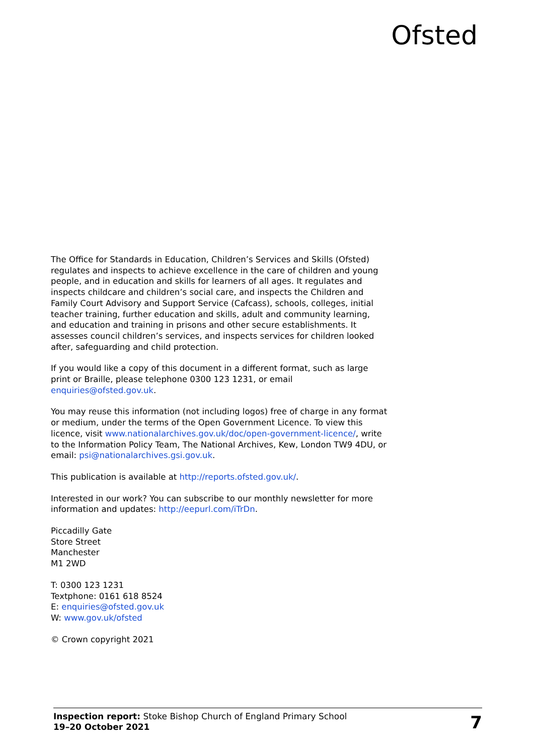Ofsted
The Office for Standards in Education, Children’s Services and Skills (Ofsted) regulates and inspects to achieve excellence in the care of children and young people, and in education and skills for learners of all ages. It regulates and inspects childcare and children’s social care, and inspects the Children and Family Court Advisory and Support Service (Cafcass), schools, colleges, initial teacher training, further education and skills, adult and community learning, and education and training in prisons and other secure establishments. It assesses council children’s services, and inspects services for children looked after, safeguarding and child protection.
If you would like a copy of this document in a different format, such as large print or Braille, please telephone 0300 123 1231, or email enquiries@ofsted.gov.uk.
You may reuse this information (not including logos) free of charge in any format or medium, under the terms of the Open Government Licence. To view this licence, visit www.nationalarchives.gov.uk/doc/open-government-licence/, write to the Information Policy Team, The National Archives, Kew, London TW9 4DU, or email: psi@nationalarchives.gsi.gov.uk.
This publication is available at http://reports.ofsted.gov.uk/.
Interested in our work? You can subscribe to our monthly newsletter for more information and updates: http://eepurl.com/iTrDn.
Piccadilly Gate
Store Street
Manchester
M1 2WD
T: 0300 123 1231
Textphone: 0161 618 8524
E: enquiries@ofsted.gov.uk
W: www.gov.uk/ofsted
© Crown copyright 2021
Inspection report: Stoke Bishop Church of England Primary School
19–20 October 2021
7